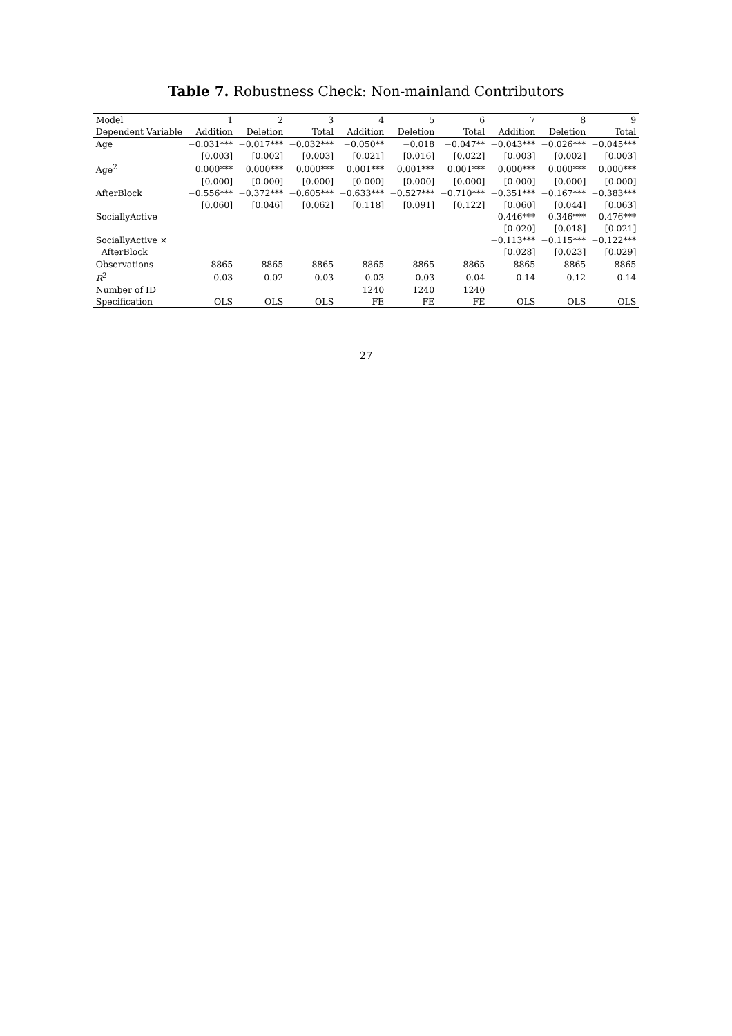Table 7. Robustness Check: Non-mainland Contributors
| Model | 1 | 2 | 3 | 4 | 5 | 6 | 7 | 8 | 9 |
| --- | --- | --- | --- | --- | --- | --- | --- | --- | --- |
| Dependent Variable | Addition | Deletion | Total | Addition | Deletion | Total | Addition | Deletion | Total |
| Age | −0.031*** | −0.017*** | −0.032*** | −0.050** | −0.018 | −0.047** | −0.043*** | −0.026*** | −0.045*** |
| | [0.003] | [0.002] | [0.003] | [0.021] | [0.016] | [0.022] | [0.003] | [0.002] | [0.003] |
| Age<sup>2</sup> | 0.000*** | 0.000*** | 0.000*** | 0.001*** | 0.001*** | 0.001*** | 0.000*** | 0.000*** | 0.000*** |
| | [0.000] | [0.000] | [0.000] | [0.000] | [0.000] | [0.000] | [0.000] | [0.000] | [0.000] |
| AfterBlock | −0.556*** | −0.372*** | −0.605*** | −0.633*** | −0.527*** | −0.710*** | −0.351*** | −0.167*** | −0.383*** |
| | [0.060] | [0.046] | [0.062] | [0.118] | [0.091] | [0.122] | [0.060] | [0.044] | [0.063] |
| SociallyActive | | | | | | | 0.446*** | 0.346*** | 0.476*** |
| | | | | | | | [0.020] | [0.018] | [0.021] |
| SociallyActive × | | | | | | | −0.113*** | −0.115*** | −0.122*** |
| AfterBlock | | | | | | | [0.028] | [0.023] | [0.029] |
| Observations | 8865 | 8865 | 8865 | 8865 | 8865 | 8865 | 8865 | 8865 | 8865 |
| R<sup>2</sup> | 0.03 | 0.02 | 0.03 | 0.03 | 0.03 | 0.04 | 0.14 | 0.12 | 0.14 |
| Number of ID | | | | 1240 | 1240 | 1240 | | | |
| Specification | OLS | OLS | OLS | FE | FE | FE | OLS | OLS | OLS |
27